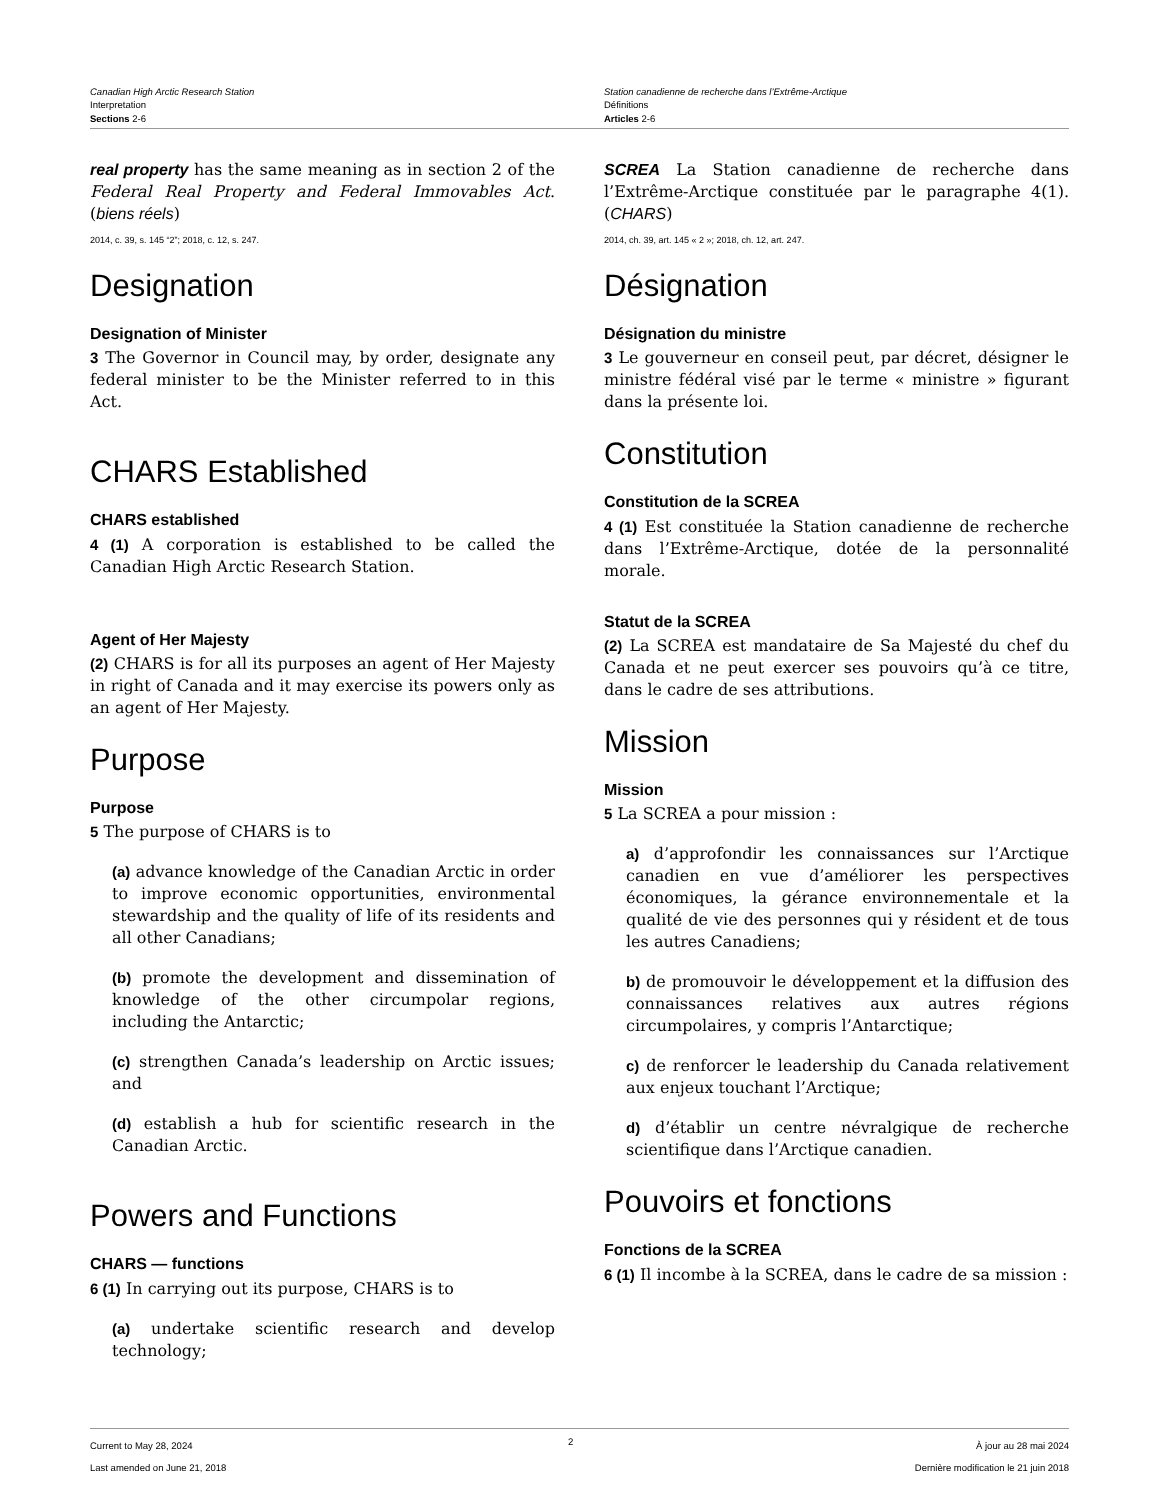Canadian High Arctic Research Station
Interpretation
Sections 2-6
Station canadienne de recherche dans l’Extrême-Arctique
Définitions
Articles 2-6
real property has the same meaning as in section 2 of the Federal Real Property and Federal Immovables Act. (biens réels)
2014, c. 39, s. 145 “2”; 2018, c. 12, s. 247.
Designation
Designation of Minister
3 The Governor in Council may, by order, designate any federal minister to be the Minister referred to in this Act.
CHARS Established
CHARS established
4 (1) A corporation is established to be called the Canadian High Arctic Research Station.
Agent of Her Majesty
(2) CHARS is for all its purposes an agent of Her Majesty in right of Canada and it may exercise its powers only as an agent of Her Majesty.
Purpose
Purpose
5 The purpose of CHARS is to
(a) advance knowledge of the Canadian Arctic in order to improve economic opportunities, environmental stewardship and the quality of life of its residents and all other Canadians;
(b) promote the development and dissemination of knowledge of the other circumpolar regions, including the Antarctic;
(c) strengthen Canada’s leadership on Arctic issues; and
(d) establish a hub for scientific research in the Canadian Arctic.
Powers and Functions
CHARS — functions
6 (1) In carrying out its purpose, CHARS is to
(a) undertake scientific research and develop technology;
SCREA La Station canadienne de recherche dans l’Extrême-Arctique constituée par le paragraphe 4(1). (CHARS)
2014, ch. 39, art. 145 « 2 »; 2018, ch. 12, art. 247.
Désignation
Désignation du ministre
3 Le gouverneur en conseil peut, par décret, désigner le ministre fédéral visé par le terme « ministre » figurant dans la présente loi.
Constitution
Constitution de la SCREA
4 (1) Est constituée la Station canadienne de recherche dans l’Extrême-Arctique, dotée de la personnalité morale.
Statut de la SCREA
(2) La SCREA est mandataire de Sa Majesté du chef du Canada et ne peut exercer ses pouvoirs qu’à ce titre, dans le cadre de ses attributions.
Mission
Mission
5 La SCREA a pour mission :
a) d’approfondir les connaissances sur l’Arctique canadien en vue d’améliorer les perspectives économiques, la gérance environnementale et la qualité de vie des personnes qui y résident et de tous les autres Canadiens;
b) de promouvoir le développement et la diffusion des connaissances relatives aux autres régions circumpolaires, y compris l’Antarctique;
c) de renforcer le leadership du Canada relativement aux enjeux touchant l’Arctique;
d) d’établir un centre névralgique de recherche scientifique dans l’Arctique canadien.
Pouvoirs et fonctions
Fonctions de la SCREA
6 (1) Il incombe à la SCREA, dans le cadre de sa mission :
Current to May 28, 2024
Last amended on June 21, 2018
2
À jour au 28 mai 2024
Dernière modification le 21 juin 2018